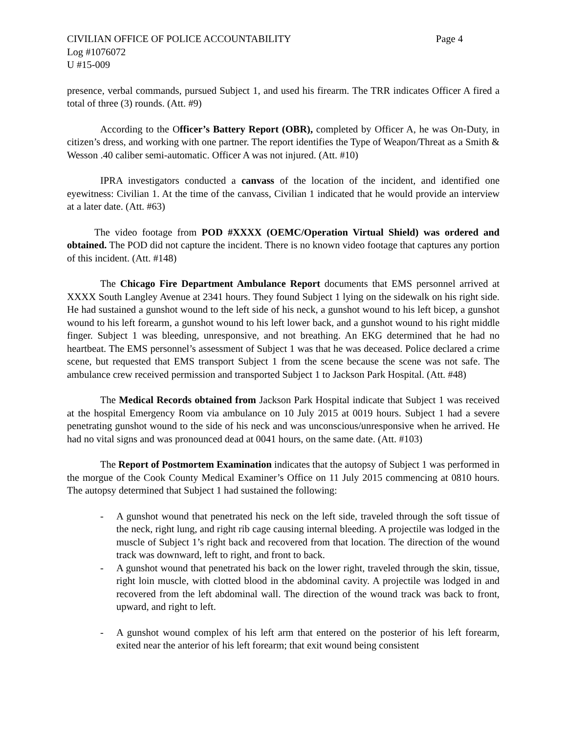CIVILIAN OFFICE OF POLICE ACCOUNTABILITY Page 4
Log #1076072
U #15-009
presence, verbal commands, pursued Subject 1, and used his firearm. The TRR indicates Officer A fired a total of three (3) rounds. (Att. #9)
According to the Officer’s Battery Report (OBR), completed by Officer A, he was On-Duty, in citizen’s dress, and working with one partner. The report identifies the Type of Weapon/Threat as a Smith & Wesson .40 caliber semi-automatic. Officer A was not injured. (Att. #10)
IPRA investigators conducted a canvass of the location of the incident, and identified one eyewitness: Civilian 1. At the time of the canvass, Civilian 1 indicated that he would provide an interview at a later date. (Att. #63)
The video footage from POD #XXXX (OEMC/Operation Virtual Shield) was ordered and obtained. The POD did not capture the incident. There is no known video footage that captures any portion of this incident. (Att. #148)
The Chicago Fire Department Ambulance Report documents that EMS personnel arrived at XXXX South Langley Avenue at 2341 hours. They found Subject 1 lying on the sidewalk on his right side. He had sustained a gunshot wound to the left side of his neck, a gunshot wound to his left bicep, a gunshot wound to his left forearm, a gunshot wound to his left lower back, and a gunshot wound to his right middle finger. Subject 1 was bleeding, unresponsive, and not breathing. An EKG determined that he had no heartbeat. The EMS personnel’s assessment of Subject 1 was that he was deceased. Police declared a crime scene, but requested that EMS transport Subject 1 from the scene because the scene was not safe. The ambulance crew received permission and transported Subject 1 to Jackson Park Hospital. (Att. #48)
The Medical Records obtained from Jackson Park Hospital indicate that Subject 1 was received at the hospital Emergency Room via ambulance on 10 July 2015 at 0019 hours. Subject 1 had a severe penetrating gunshot wound to the side of his neck and was unconscious/unresponsive when he arrived. He had no vital signs and was pronounced dead at 0041 hours, on the same date. (Att. #103)
The Report of Postmortem Examination indicates that the autopsy of Subject 1 was performed in the morgue of the Cook County Medical Examiner’s Office on 11 July 2015 commencing at 0810 hours. The autopsy determined that Subject 1 had sustained the following:
- A gunshot wound that penetrated his neck on the left side, traveled through the soft tissue of the neck, right lung, and right rib cage causing internal bleeding. A projectile was lodged in the muscle of Subject 1’s right back and recovered from that location. The direction of the wound track was downward, left to right, and front to back.
- A gunshot wound that penetrated his back on the lower right, traveled through the skin, tissue, right loin muscle, with clotted blood in the abdominal cavity. A projectile was lodged in and recovered from the left abdominal wall. The direction of the wound track was back to front, upward, and right to left.
- A gunshot wound complex of his left arm that entered on the posterior of his left forearm, exited near the anterior of his left forearm; that exit wound being consistent